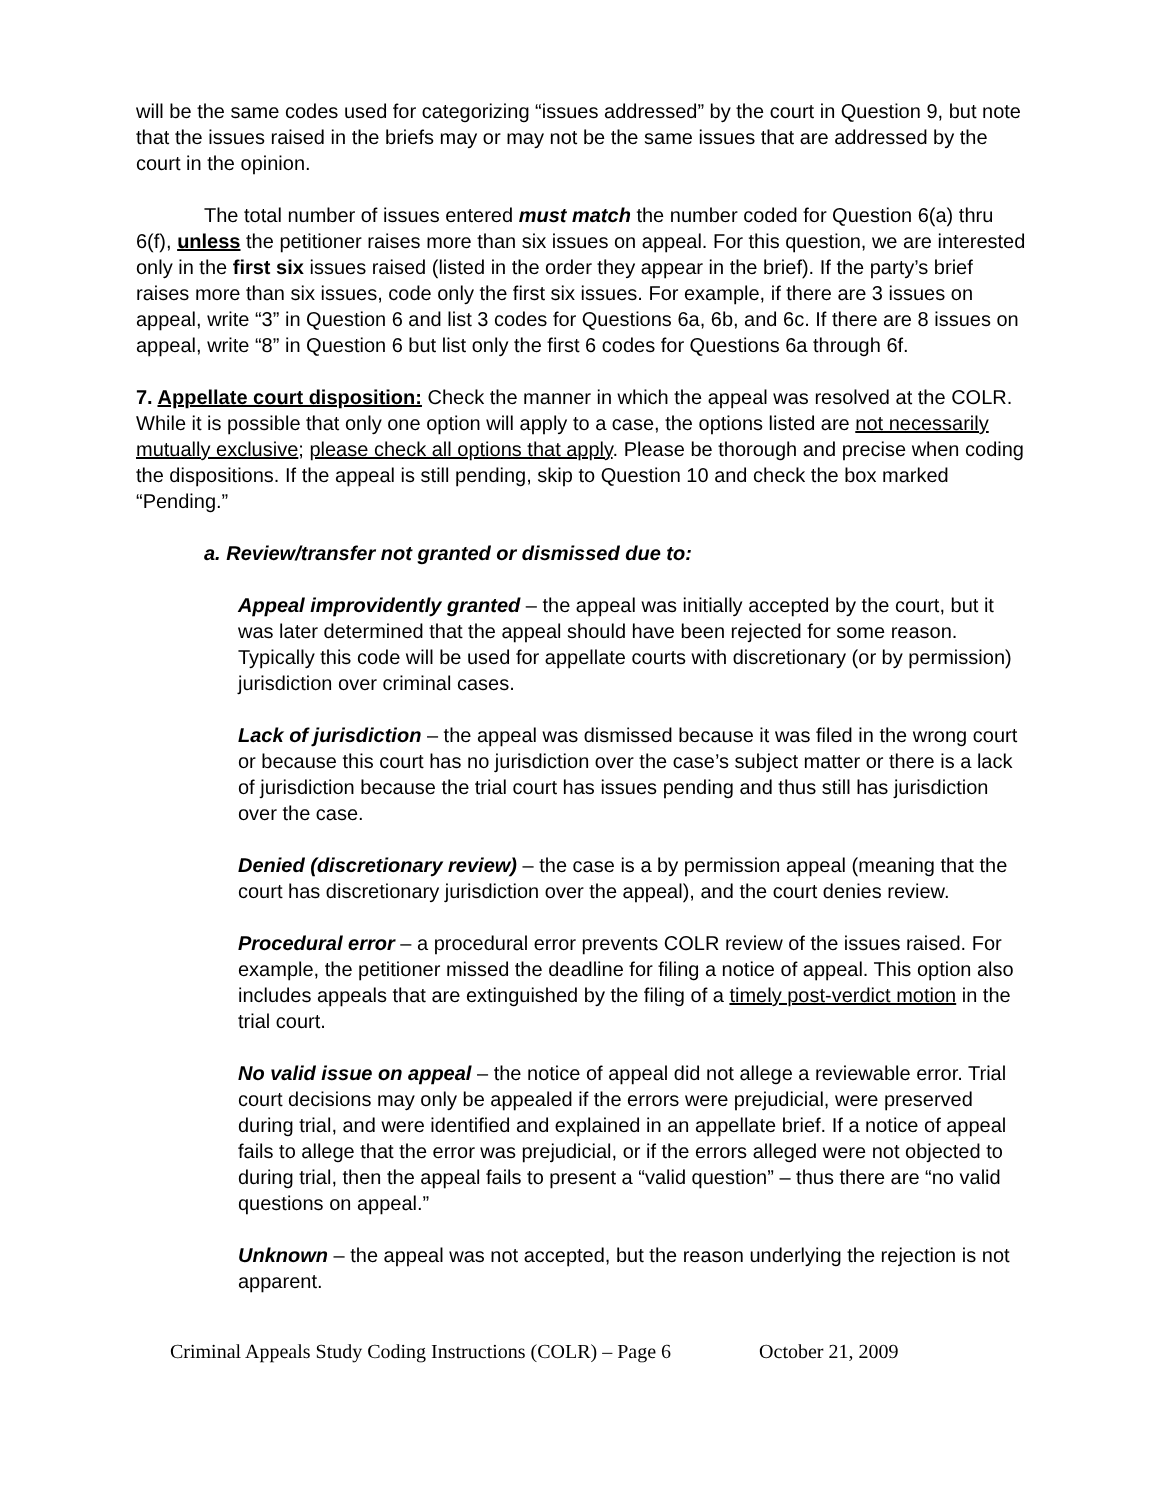will be the same codes used for categorizing “issues addressed” by the court in Question 9, but note that the issues raised in the briefs may or may not be the same issues that are addressed by the court in the opinion.
The total number of issues entered must match the number coded for Question 6(a) thru 6(f), unless the petitioner raises more than six issues on appeal. For this question, we are interested only in the first six issues raised (listed in the order they appear in the brief). If the party’s brief raises more than six issues, code only the first six issues. For example, if there are 3 issues on appeal, write “3” in Question 6 and list 3 codes for Questions 6a, 6b, and 6c. If there are 8 issues on appeal, write “8” in Question 6 but list only the first 6 codes for Questions 6a through 6f.
7. Appellate court disposition: Check the manner in which the appeal was resolved at the COLR. While it is possible that only one option will apply to a case, the options listed are not necessarily mutually exclusive; please check all options that apply. Please be thorough and precise when coding the dispositions. If the appeal is still pending, skip to Question 10 and check the box marked “Pending.”
a. Review/transfer not granted or dismissed due to:
Appeal improvidently granted – the appeal was initially accepted by the court, but it was later determined that the appeal should have been rejected for some reason. Typically this code will be used for appellate courts with discretionary (or by permission) jurisdiction over criminal cases.
Lack of jurisdiction – the appeal was dismissed because it was filed in the wrong court or because this court has no jurisdiction over the case’s subject matter or there is a lack of jurisdiction because the trial court has issues pending and thus still has jurisdiction over the case.
Denied (discretionary review) – the case is a by permission appeal (meaning that the court has discretionary jurisdiction over the appeal), and the court denies review.
Procedural error – a procedural error prevents COLR review of the issues raised. For example, the petitioner missed the deadline for filing a notice of appeal. This option also includes appeals that are extinguished by the filing of a timely post-verdict motion in the trial court.
No valid issue on appeal – the notice of appeal did not allege a reviewable error. Trial court decisions may only be appealed if the errors were prejudicial, were preserved during trial, and were identified and explained in an appellate brief. If a notice of appeal fails to allege that the error was prejudicial, or if the errors alleged were not objected to during trial, then the appeal fails to present a “valid question” – thus there are “no valid questions on appeal.”
Unknown – the appeal was not accepted, but the reason underlying the rejection is not apparent.
Criminal Appeals Study Coding Instructions (COLR) – Page 6 October 21, 2009